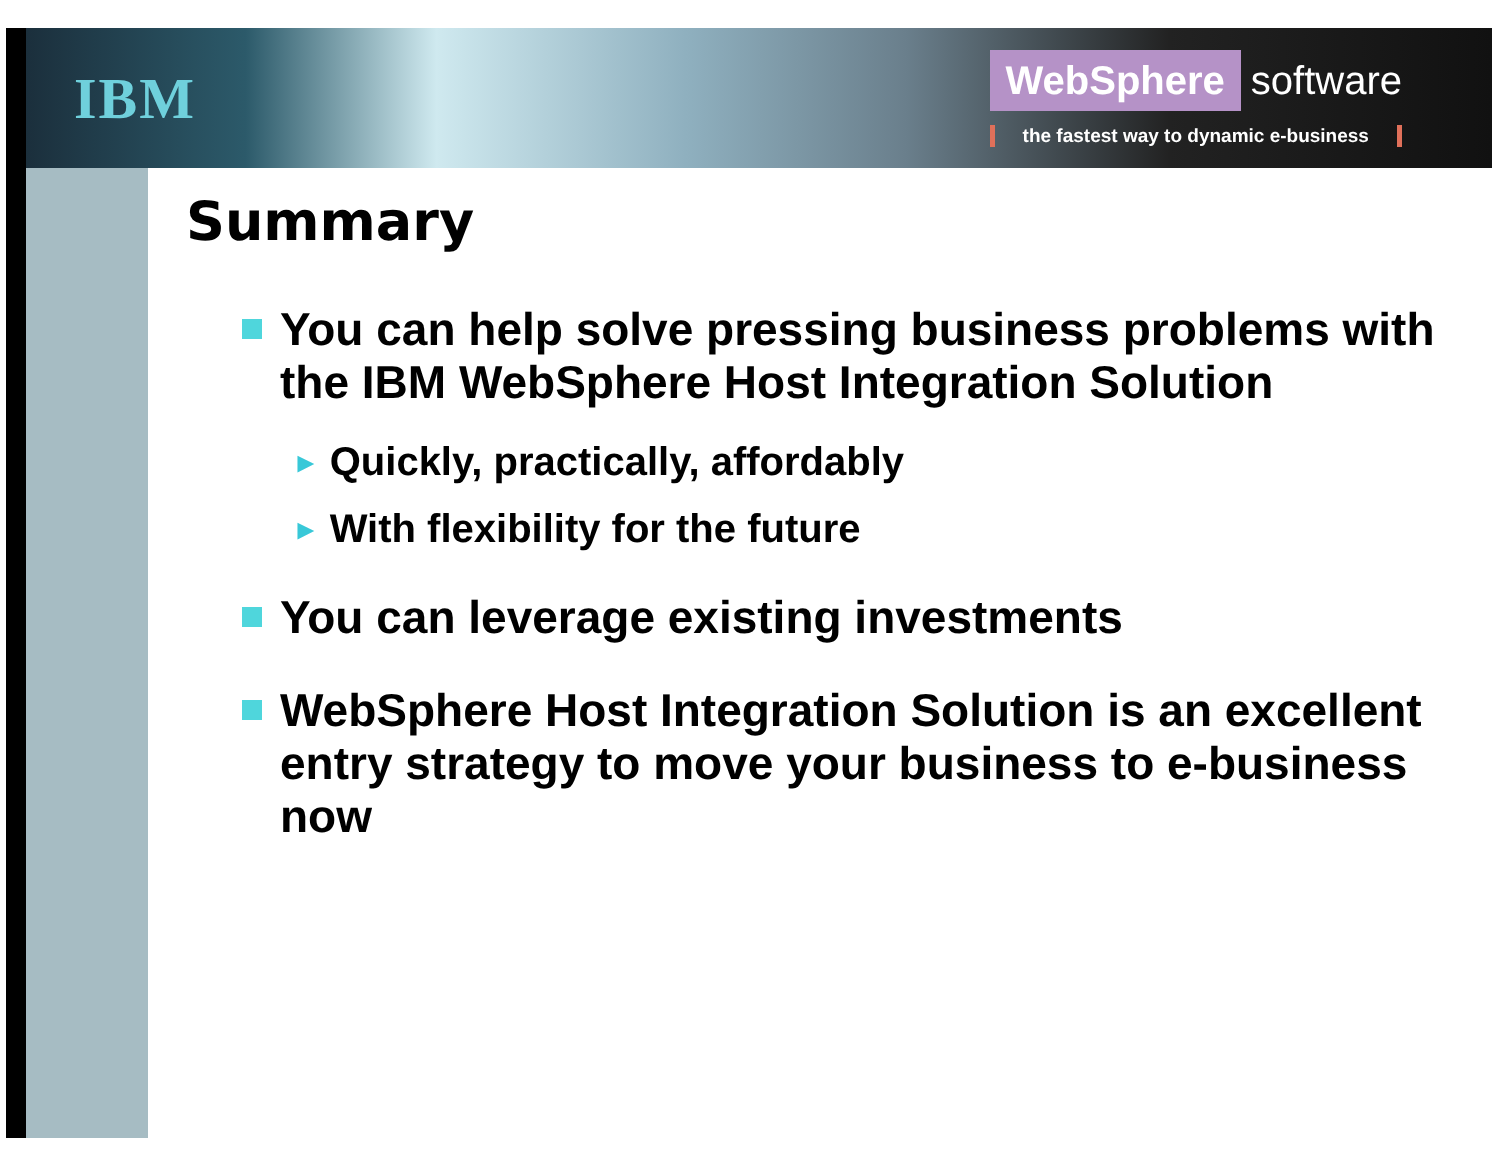IBM
WebSphere software
the fastest way to dynamic e-business
Summary
You can help solve pressing business problems with the IBM WebSphere Host Integration Solution
► Quickly, practically, affordably
► With flexibility for the future
You can leverage existing investments
WebSphere Host Integration Solution is an excellent entry strategy to move your business to e-business now